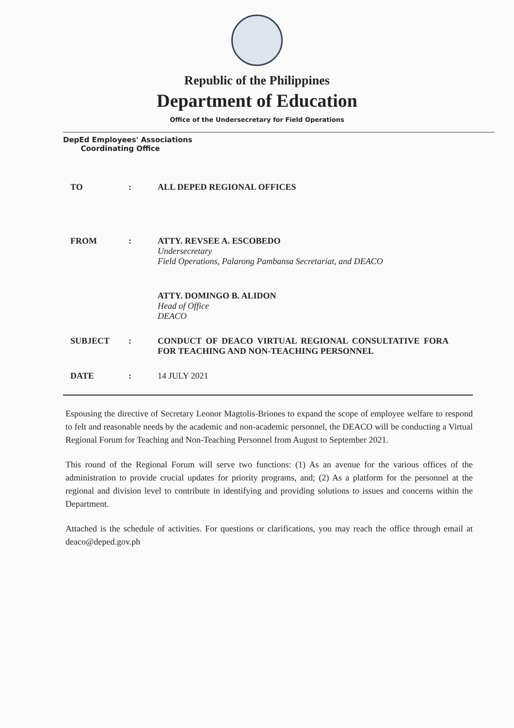Republic of the Philippines
Department of Education
Office of the Undersecretary for Field Operations
DepEd Employees' Associations
Coordinating Office
| TO | : | ALL DEPED REGIONAL OFFICES |
| FROM | : | ATTY. REVSEE A. ESCOBEDO Undersecretary Field Operations, Palarong Pambansa Secretariat, and DEACO ATTY. DOMINGO B. ALIDON Head of Office DEACO |
| SUBJECT | : | CONDUCT OF DEACO VIRTUAL REGIONAL CONSULTATIVE FORA FOR TEACHING AND NON-TEACHING PERSONNEL |
| DATE | : | 14 JULY 2021 |
Espousing the directive of Secretary Leonor Magtolis-Briones to expand the scope of employee welfare to respond to felt and reasonable needs by the academic and non-academic personnel, the DEACO will be conducting a Virtual Regional Forum for Teaching and Non-Teaching Personnel from August to September 2021.
This round of the Regional Forum will serve two functions: (1) As an avenue for the various offices of the administration to provide crucial updates for priority programs, and; (2) As a platform for the personnel at the regional and division level to contribute in identifying and providing solutions to issues and concerns within the Department.
Attached is the schedule of activities. For questions or clarifications, you may reach the office through email at deaco@deped.gov.ph